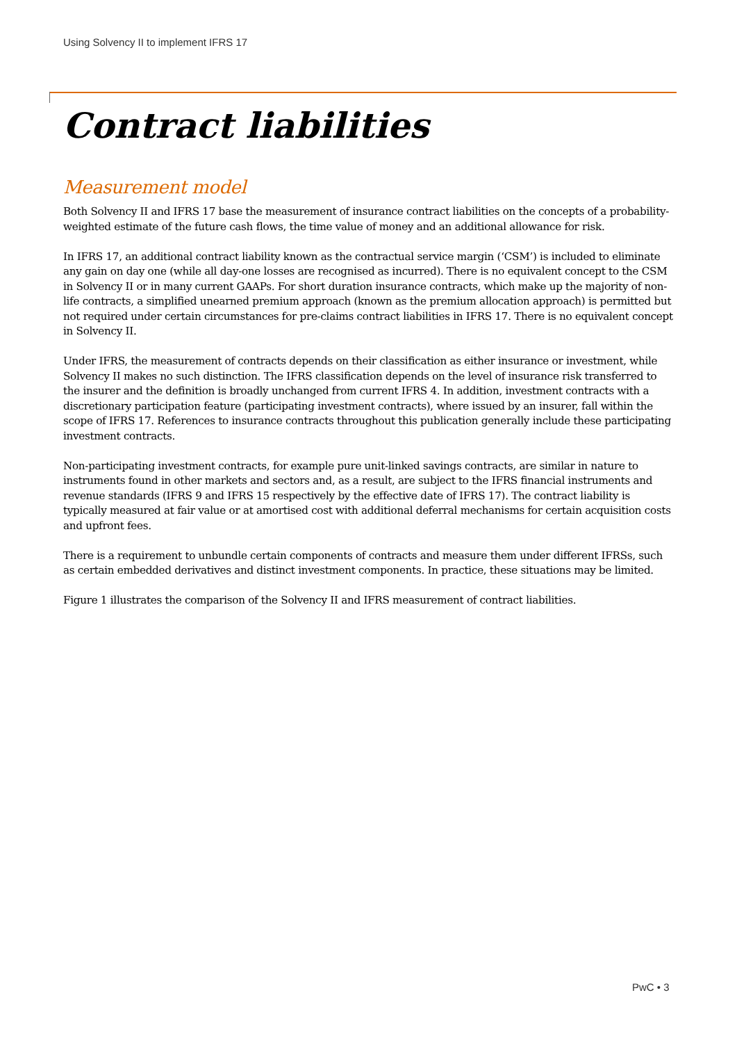Using Solvency II to implement IFRS 17
Contract liabilities
Measurement model
Both Solvency II and IFRS 17 base the measurement of insurance contract liabilities on the concepts of a probability-weighted estimate of the future cash flows, the time value of money and an additional allowance for risk.
In IFRS 17, an additional contract liability known as the contractual service margin (‘CSM’) is included to eliminate any gain on day one (while all day-one losses are recognised as incurred). There is no equivalent concept to the CSM in Solvency II or in many current GAAPs. For short duration insurance contracts, which make up the majority of non-life contracts, a simplified unearned premium approach (known as the premium allocation approach) is permitted but not required under certain circumstances for pre-claims contract liabilities in IFRS 17. There is no equivalent concept in Solvency II.
Under IFRS, the measurement of contracts depends on their classification as either insurance or investment, while Solvency II makes no such distinction. The IFRS classification depends on the level of insurance risk transferred to the insurer and the definition is broadly unchanged from current IFRS 4. In addition, investment contracts with a discretionary participation feature (participating investment contracts), where issued by an insurer, fall within the scope of IFRS 17. References to insurance contracts throughout this publication generally include these participating investment contracts.
Non-participating investment contracts, for example pure unit-linked savings contracts, are similar in nature to instruments found in other markets and sectors and, as a result, are subject to the IFRS financial instruments and revenue standards (IFRS 9 and IFRS 15 respectively by the effective date of IFRS 17). The contract liability is typically measured at fair value or at amortised cost with additional deferral mechanisms for certain acquisition costs and upfront fees.
There is a requirement to unbundle certain components of contracts and measure them under different IFRSs, such as certain embedded derivatives and distinct investment components. In practice, these situations may be limited.
Figure 1 illustrates the comparison of the Solvency II and IFRS measurement of contract liabilities.
PwC • 3